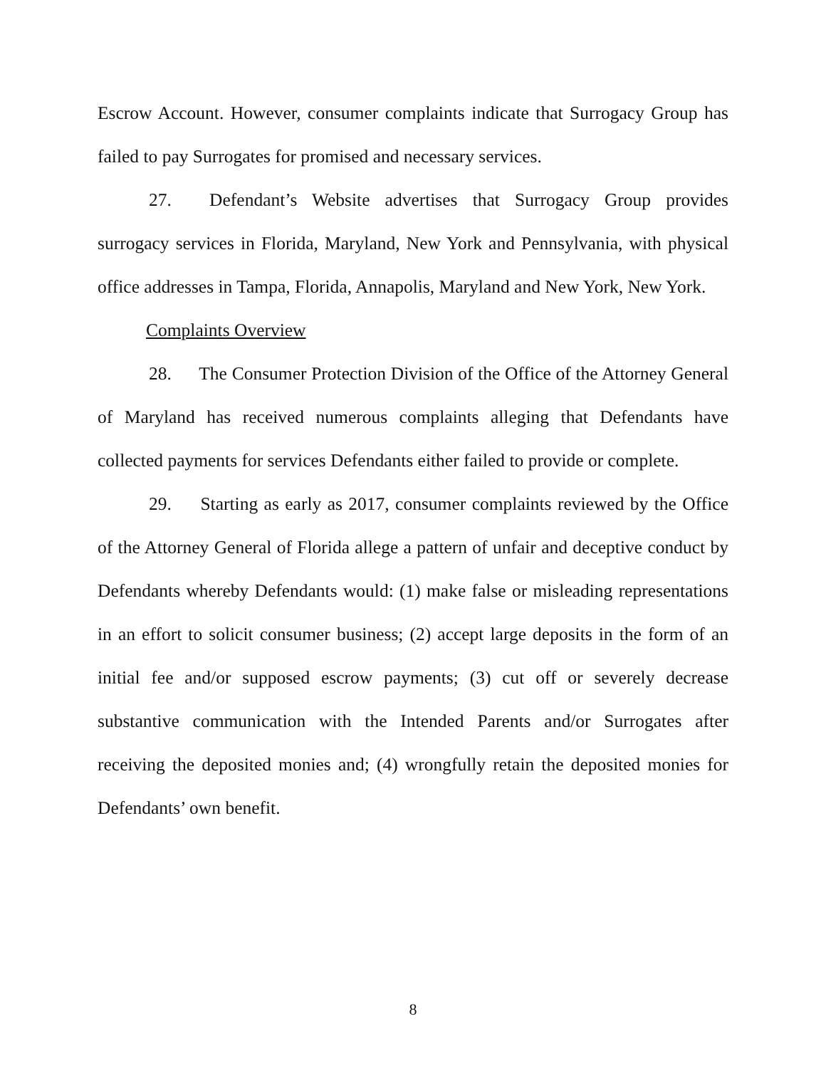Escrow Account. However, consumer complaints indicate that Surrogacy Group has failed to pay Surrogates for promised and necessary services.
27. Defendant’s Website advertises that Surrogacy Group provides surrogacy services in Florida, Maryland, New York and Pennsylvania, with physical office addresses in Tampa, Florida, Annapolis, Maryland and New York, New York.
Complaints Overview
28. The Consumer Protection Division of the Office of the Attorney General of Maryland has received numerous complaints alleging that Defendants have collected payments for services Defendants either failed to provide or complete.
29. Starting as early as 2017, consumer complaints reviewed by the Office of the Attorney General of Florida allege a pattern of unfair and deceptive conduct by Defendants whereby Defendants would: (1) make false or misleading representations in an effort to solicit consumer business; (2) accept large deposits in the form of an initial fee and/or supposed escrow payments; (3) cut off or severely decrease substantive communication with the Intended Parents and/or Surrogates after receiving the deposited monies and; (4) wrongfully retain the deposited monies for Defendants’ own benefit.
8